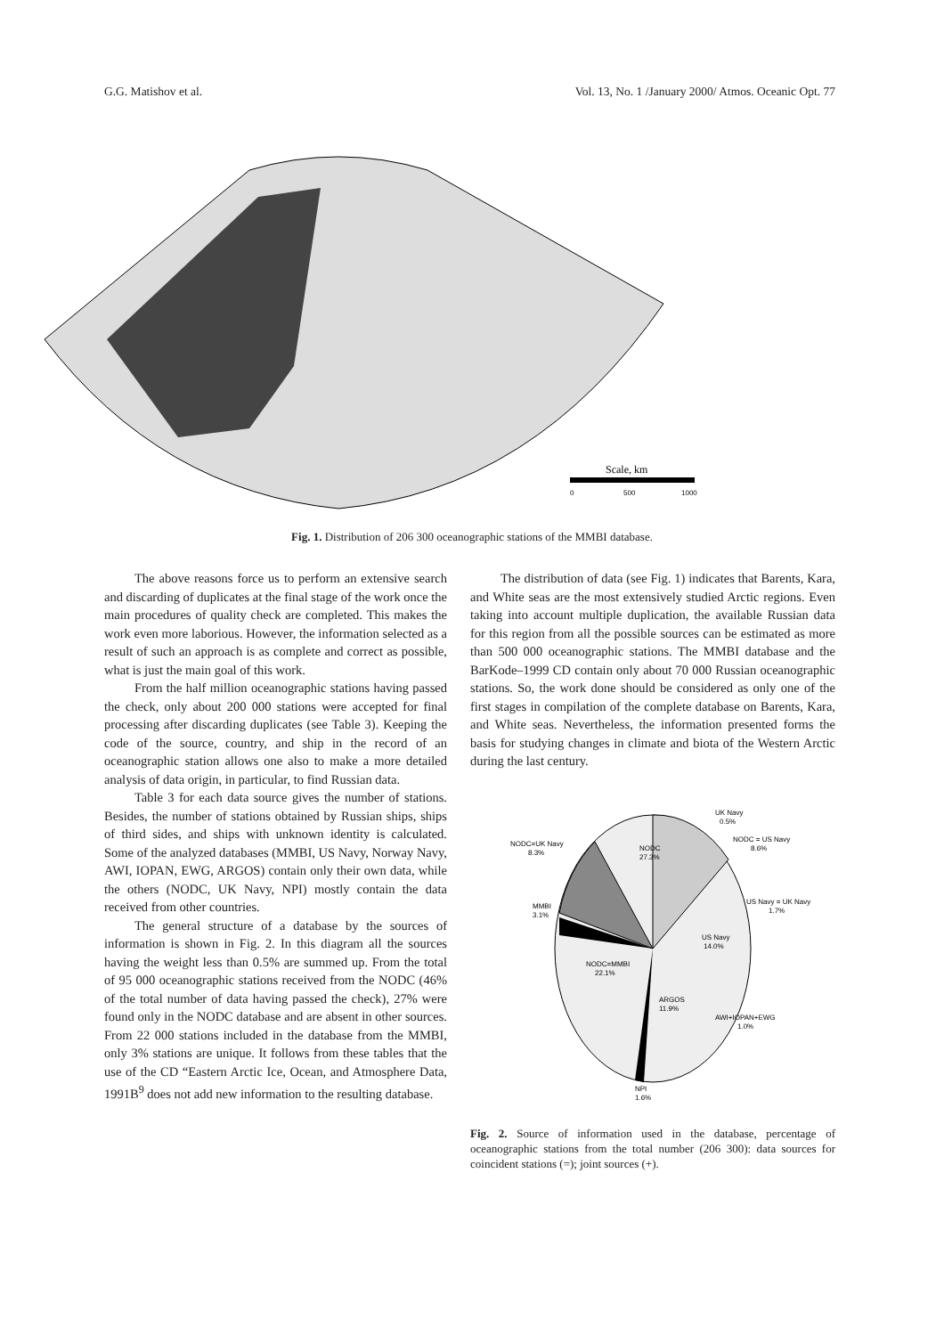G.G. Matishov et al. Vol. 13, No. 1 /January 2000/ Atmos. Oceanic Opt. 77
Scale, km
0
500
1000
Fig. 1. Distribution of 206 300 oceanographic stations of the MMBI database.
The above reasons force us to perform an extensive search and discarding of duplicates at the final stage of the work once the main procedures of quality check are completed. This makes the work even more laborious. However, the information selected as a result of such an approach is as complete and correct as possible, what is just the main goal of this work.
From the half million oceanographic stations having passed the check, only about 200 000 stations were accepted for final processing after discarding duplicates (see Table 3). Keeping the code of the source, country, and ship in the record of an oceanographic station allows one also to make a more detailed analysis of data origin, in particular, to find Russian data.
Table 3 for each data source gives the number of stations. Besides, the number of stations obtained by Russian ships, ships of third sides, and ships with unknown identity is calculated. Some of the analyzed databases (MMBI, US Navy, Norway Navy, AWI, IOPAN, EWG, ARGOS) contain only their own data, while the others (NODC, UK Navy, NPI) mostly contain the data received from other countries.
The general structure of a database by the sources of information is shown in Fig. 2. In this diagram all the sources having the weight less than 0.5% are summed up. From the total of 95 000 oceanographic stations received from the NODC (46% of the total number of data having passed the check), 27% were found only in the NODC database and are absent in other sources. From 22 000 stations included in the database from the MMBI, only 3% stations are unique. It follows from these tables that the use of the CD “Eastern Arctic Ice, Ocean, and Atmosphere Data, 1991B<sup>9</sup> does not add new information to the resulting database.
The distribution of data (see Fig. 1) indicates that Barents, Kara, and White seas are the most extensively studied Arctic regions. Even taking into account multiple duplication, the available Russian data for this region from all the possible sources can be estimated as more than 500 000 oceanographic stations. The MMBI database and the BarKode–1999 CD contain only about 70 000 Russian oceanographic stations. So, the work done should be considered as only one of the first stages in compilation of the complete database on Barents, Kara, and White seas. Nevertheless, the information presented forms the basis for studying changes in climate and biota of the Western Arctic during the last century.
NODC
27.3%
UK Navy
0.5%
NODC = US Navy
8.6%
US Navy = UK Navy
1.7%
NODC=UK Navy
8.3%
MMBI
3.1%
US Navy
14.0%
NODC=MMBI
22.1%
ARGOS
11.9%
AWI+IOPAN+EWG
1.0%
NPI
1.6%
Fig. 2. Source of information used in the database, percentage of oceanographic stations from the total number (206 300): data sources for coincident stations (=); joint sources (+).